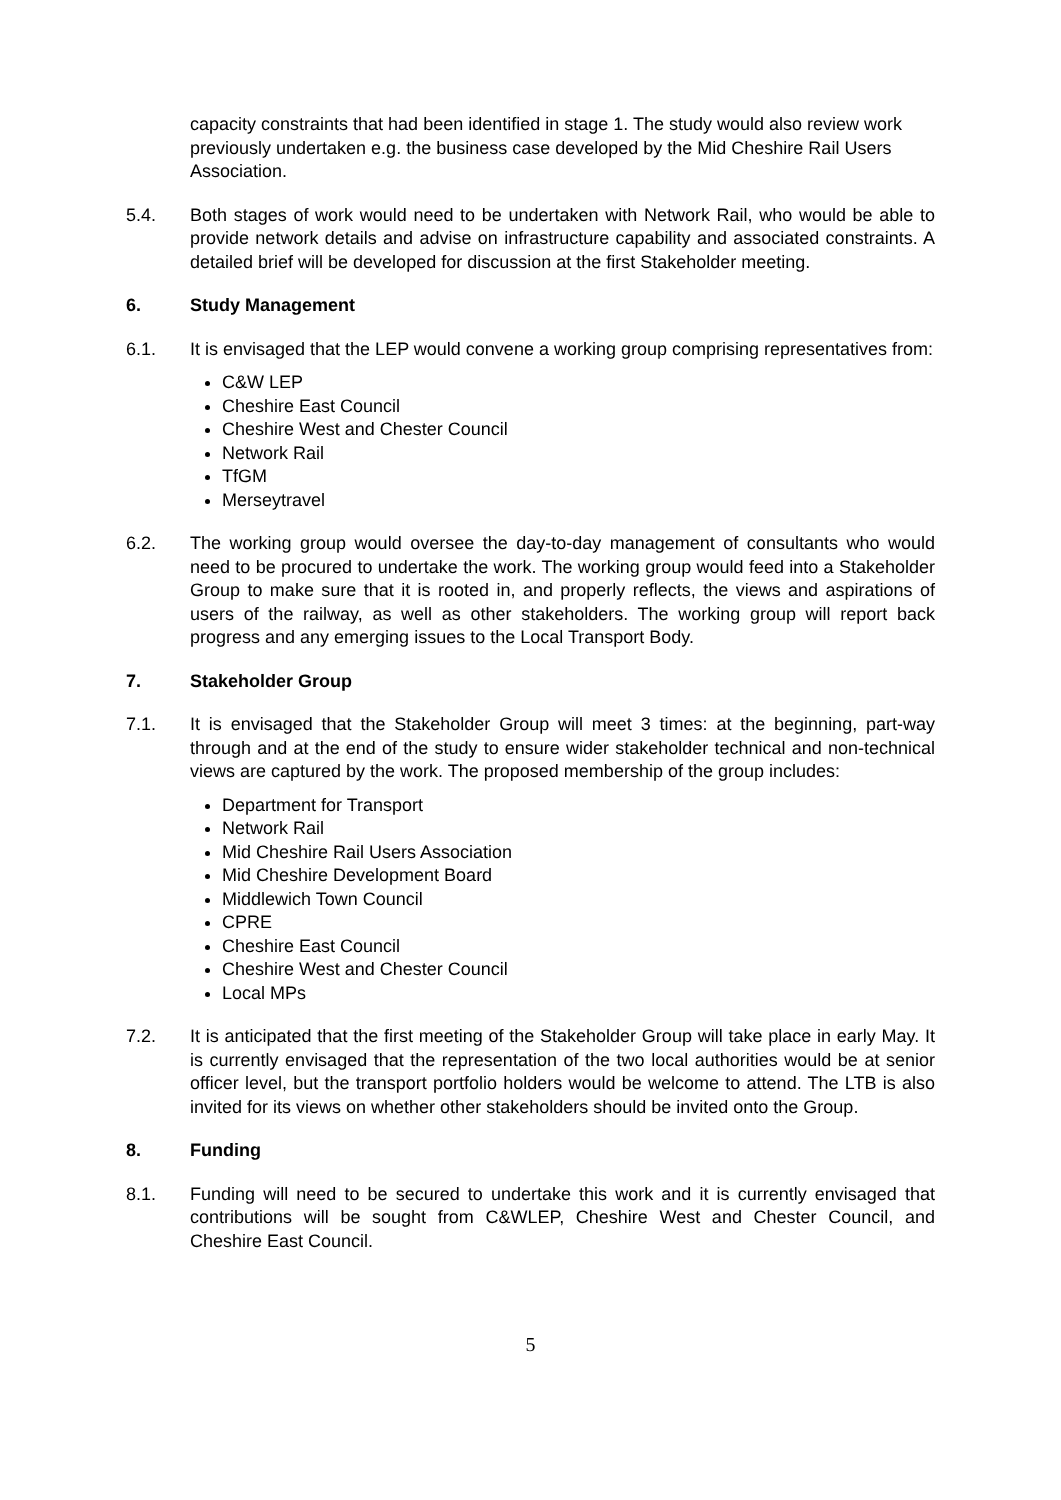capacity constraints that had been identified in stage 1. The study would also review work previously undertaken e.g. the business case developed by the Mid Cheshire Rail Users Association.
5.4. Both stages of work would need to be undertaken with Network Rail, who would be able to provide network details and advise on infrastructure capability and associated constraints. A detailed brief will be developed for discussion at the first Stakeholder meeting.
6. Study Management
6.1. It is envisaged that the LEP would convene a working group comprising representatives from:
C&W LEP
Cheshire East Council
Cheshire West and Chester Council
Network Rail
TfGM
Merseytravel
6.2. The working group would oversee the day-to-day management of consultants who would need to be procured to undertake the work. The working group would feed into a Stakeholder Group to make sure that it is rooted in, and properly reflects, the views and aspirations of users of the railway, as well as other stakeholders. The working group will report back progress and any emerging issues to the Local Transport Body.
7. Stakeholder Group
7.1. It is envisaged that the Stakeholder Group will meet 3 times: at the beginning, part-way through and at the end of the study to ensure wider stakeholder technical and non-technical views are captured by the work. The proposed membership of the group includes:
Department for Transport
Network Rail
Mid Cheshire Rail Users Association
Mid Cheshire Development Board
Middlewich Town Council
CPRE
Cheshire East Council
Cheshire West and Chester Council
Local MPs
7.2. It is anticipated that the first meeting of the Stakeholder Group will take place in early May. It is currently envisaged that the representation of the two local authorities would be at senior officer level, but the transport portfolio holders would be welcome to attend. The LTB is also invited for its views on whether other stakeholders should be invited onto the Group.
8. Funding
8.1. Funding will need to be secured to undertake this work and it is currently envisaged that contributions will be sought from C&WLEP, Cheshire West and Chester Council, and Cheshire East Council.
5